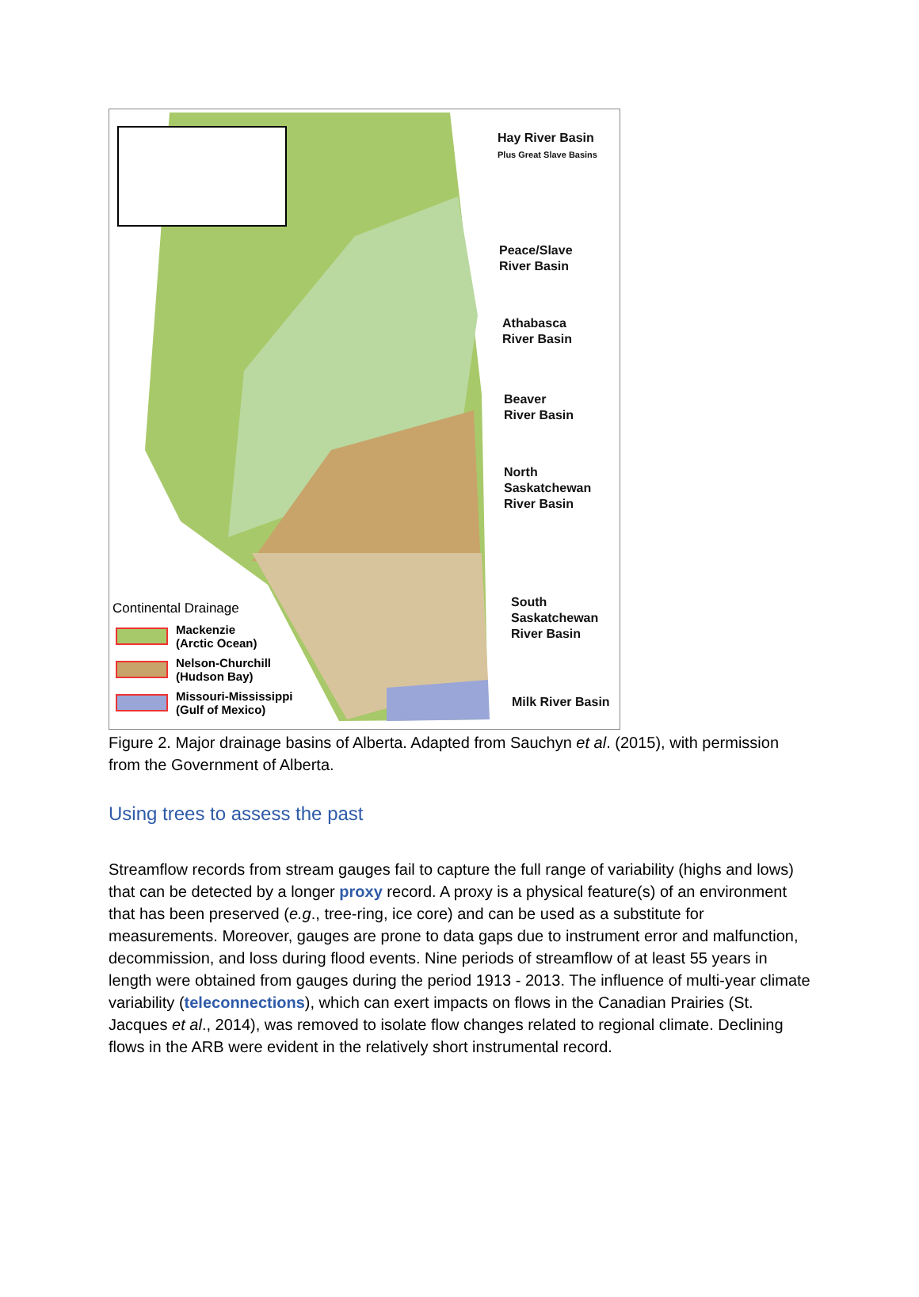Hay River Basin
Plus Great Slave Basins
Peace/Slave
River Basin
Athabasca
River Basin
Beaver
River Basin
North
Saskatchewan
River Basin
South
Saskatchewan
River Basin
Milk River Basin
Continental Drainage
Mackenzie
(Arctic Ocean)
Nelson-Churchill
(Hudson Bay)
Missouri-Mississippi
(Gulf of Mexico)
Figure 2. Major drainage basins of Alberta. Adapted from Sauchyn et al. (2015), with permission from the Government of Alberta.
Using trees to assess the past
Streamflow records from stream gauges fail to capture the full range of variability (highs and lows) that can be detected by a longer proxy record. A proxy is a physical feature(s) of an environment that has been preserved (e.g., tree-ring, ice core) and can be used as a substitute for measurements. Moreover, gauges are prone to data gaps due to instrument error and malfunction, decommission, and loss during flood events. Nine periods of streamflow of at least 55 years in length were obtained from gauges during the period 1913 - 2013. The influence of multi-year climate variability (teleconnections), which can exert impacts on flows in the Canadian Prairies (St. Jacques et al., 2014), was removed to isolate flow changes related to regional climate. Declining flows in the ARB were evident in the relatively short instrumental record.